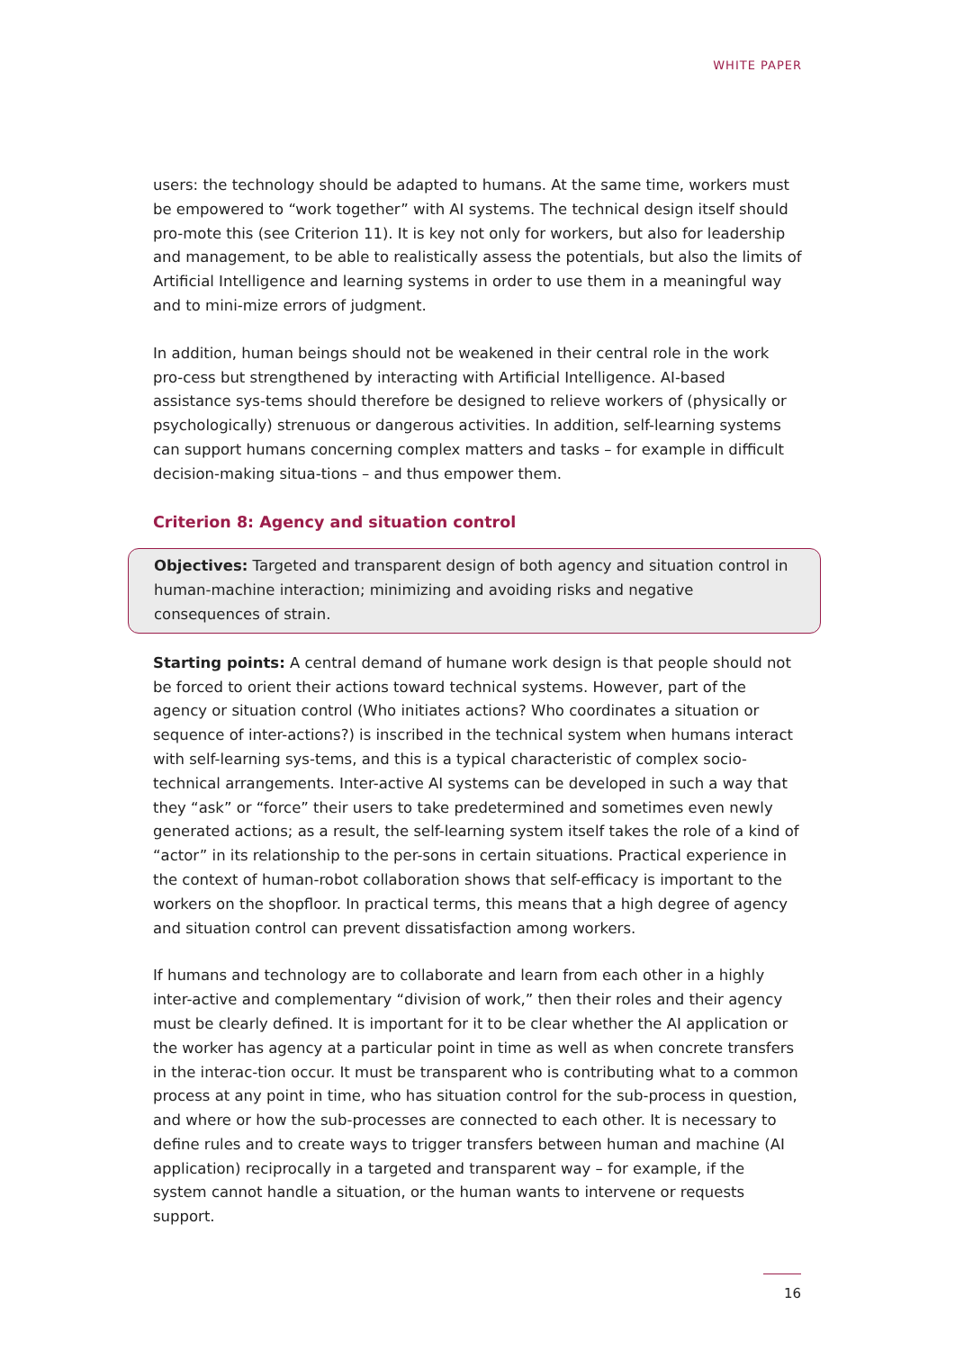WHITE PAPER
users: the technology should be adapted to humans. At the same time, workers must be empowered to “work together” with AI systems. The technical design itself should pro-mote this (see Criterion 11). It is key not only for workers, but also for leadership and management, to be able to realistically assess the potentials, but also the limits of Artificial Intelligence and learning systems in order to use them in a meaningful way and to mini-mize errors of judgment.
In addition, human beings should not be weakened in their central role in the work pro-cess but strengthened by interacting with Artificial Intelligence. AI-based assistance sys-tems should therefore be designed to relieve workers of (physically or psychologically) strenuous or dangerous activities. In addition, self-learning systems can support humans concerning complex matters and tasks – for example in difficult decision-making situa-tions – and thus empower them.
Criterion 8: Agency and situation control
Objectives: Targeted and transparent design of both agency and situation control in human-machine interaction; minimizing and avoiding risks and negative consequences of strain.
Starting points: A central demand of humane work design is that people should not be forced to orient their actions toward technical systems. However, part of the agency or situation control (Who initiates actions? Who coordinates a situation or sequence of inter-actions?) is inscribed in the technical system when humans interact with self-learning sys-tems, and this is a typical characteristic of complex socio-technical arrangements. Inter-active AI systems can be developed in such a way that they “ask” or “force” their users to take predetermined and sometimes even newly generated actions; as a result, the self-learning system itself takes the role of a kind of “actor” in its relationship to the per-sons in certain situations. Practical experience in the context of human-robot collaboration shows that self-efficacy is important to the workers on the shopfloor. In practical terms, this means that a high degree of agency and situation control can prevent dissatisfaction among workers.
If humans and technology are to collaborate and learn from each other in a highly inter-active and complementary “division of work,” then their roles and their agency must be clearly defined. It is important for it to be clear whether the AI application or the worker has agency at a particular point in time as well as when concrete transfers in the interac-tion occur. It must be transparent who is contributing what to a common process at any point in time, who has situation control for the sub-process in question, and where or how the sub-processes are connected to each other. It is necessary to define rules and to create ways to trigger transfers between human and machine (AI application) reciprocally in a targeted and transparent way – for example, if the system cannot handle a situation, or the human wants to intervene or requests support.
16